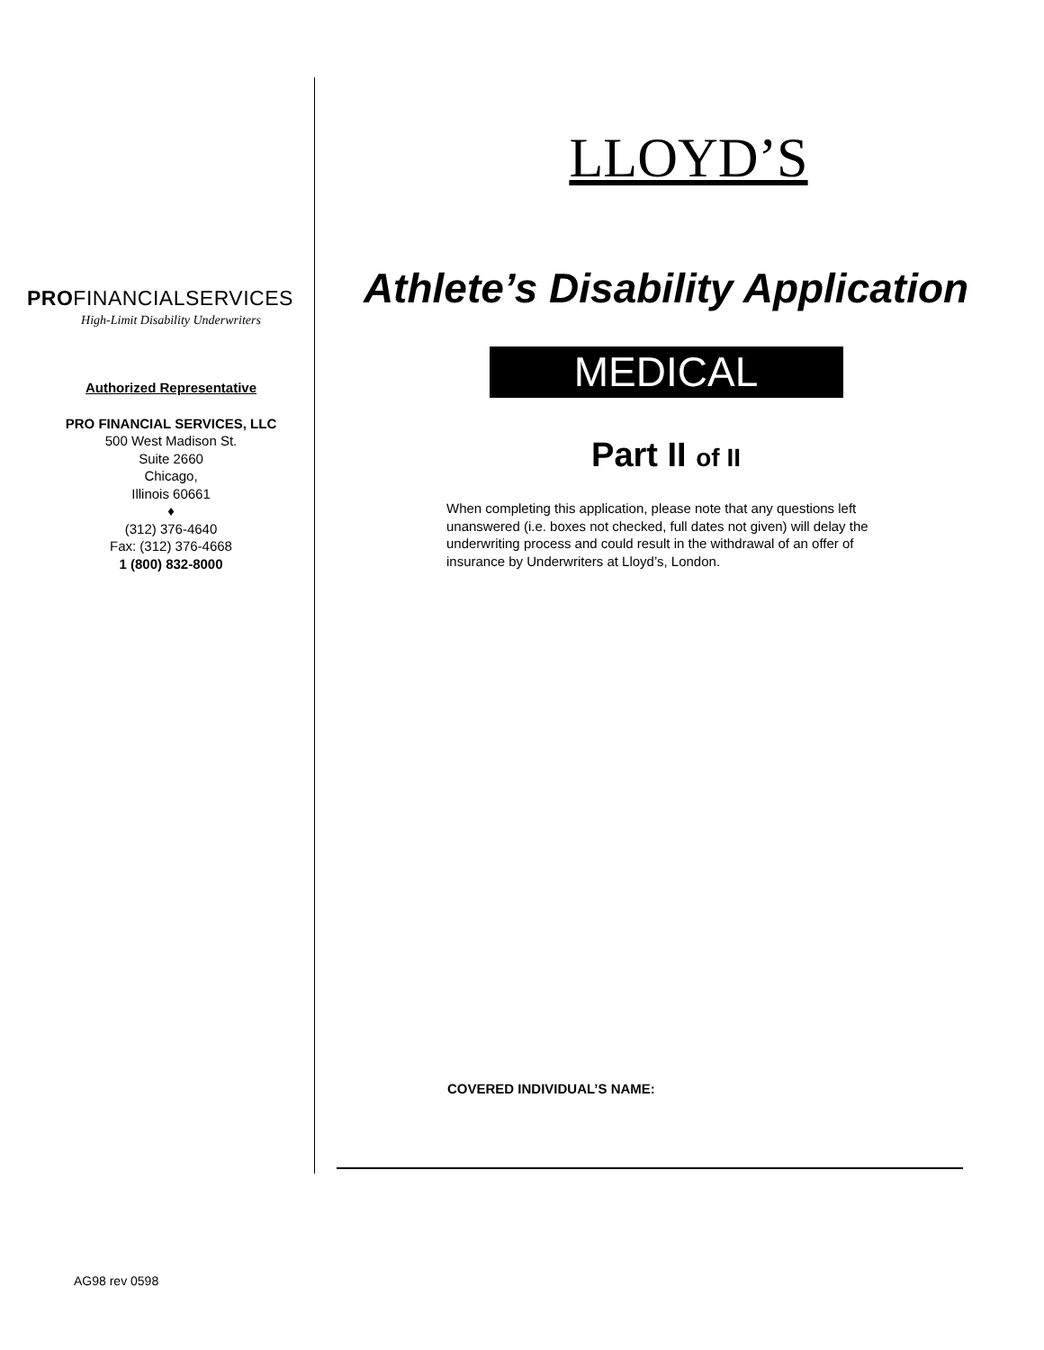PROFINANCIALSERVICES
High-Limit Disability Underwriters
Authorized Representative
PRO FINANCIAL SERVICES, LLC
500 West Madison St.
Suite 2660
Chicago,
Illinois 60661
♦
(312) 376-4640
Fax: (312) 376-4668
1 (800) 832-8000
LLOYD’S
Athlete’s Disability Application
MEDICAL
Part II of II
When completing this application, please note that any questions left unanswered (i.e. boxes not checked, full dates not given) will delay the underwriting process and could result in the withdrawal of an offer of insurance by Underwriters at Lloyd’s, London.
COVERED INDIVIDUAL’S NAME:
AG98 rev 0598